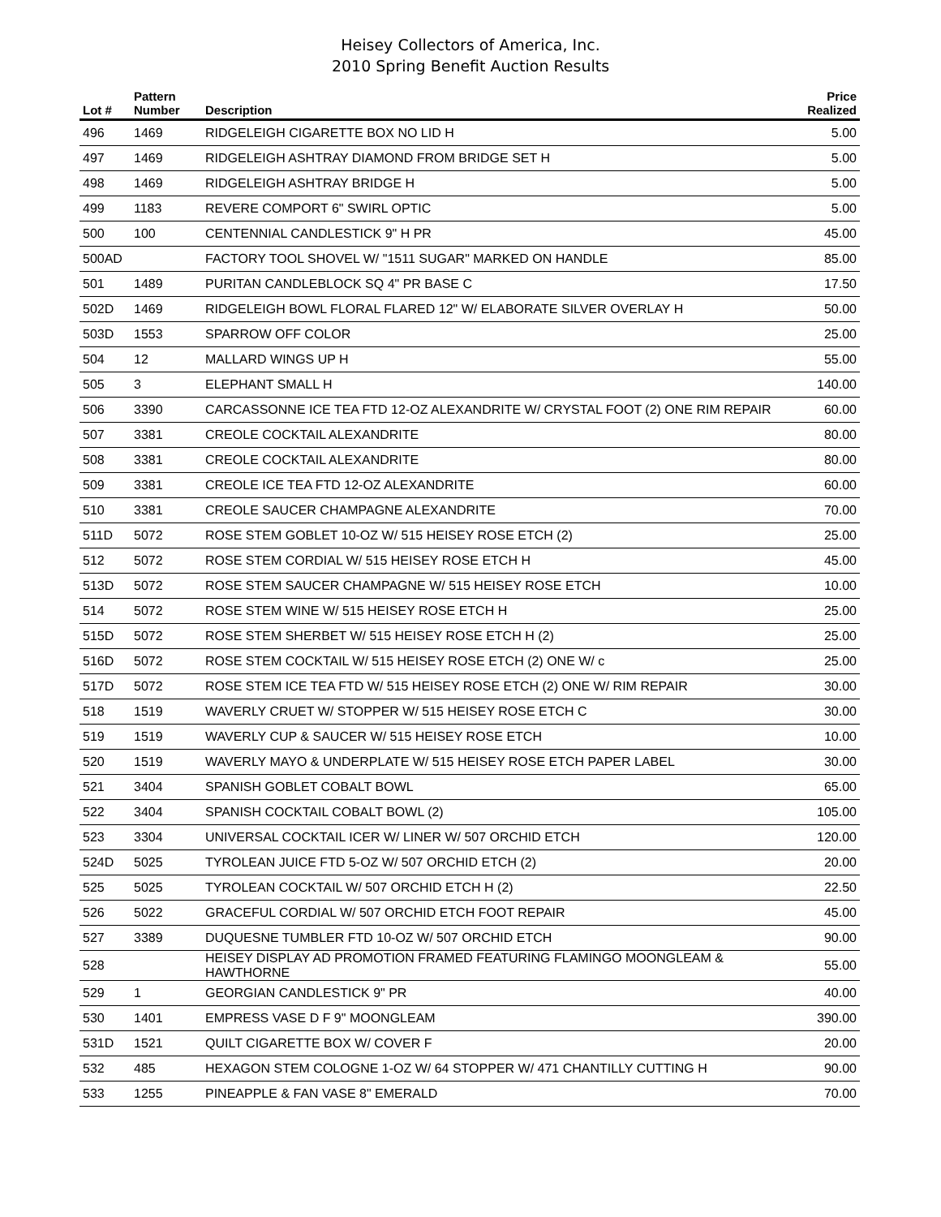Heisey Collectors of America, Inc.
2010 Spring Benefit Auction Results
| Lot # | Pattern Number | Description | Price Realized |
| --- | --- | --- | --- |
| 496 | 1469 | RIDGELEIGH CIGARETTE BOX NO LID H | 5.00 |
| 497 | 1469 | RIDGELEIGH ASHTRAY DIAMOND FROM BRIDGE SET H | 5.00 |
| 498 | 1469 | RIDGELEIGH ASHTRAY BRIDGE H | 5.00 |
| 499 | 1183 | REVERE COMPORT 6" SWIRL OPTIC | 5.00 |
| 500 | 100 | CENTENNIAL CANDLESTICK 9" H PR | 45.00 |
| 500AD | | FACTORY TOOL SHOVEL W/ "1511 SUGAR" MARKED ON HANDLE | 85.00 |
| 501 | 1489 | PURITAN CANDLEBLOCK SQ 4" PR BASE C | 17.50 |
| 502D | 1469 | RIDGELEIGH BOWL FLORAL FLARED 12" W/ ELABORATE SILVER OVERLAY H | 50.00 |
| 503D | 1553 | SPARROW OFF COLOR | 25.00 |
| 504 | 12 | MALLARD WINGS UP H | 55.00 |
| 505 | 3 | ELEPHANT SMALL H | 140.00 |
| 506 | 3390 | CARCASSONNE ICE TEA FTD 12-OZ ALEXANDRITE W/ CRYSTAL FOOT (2) ONE RIM REPAIR | 60.00 |
| 507 | 3381 | CREOLE COCKTAIL ALEXANDRITE | 80.00 |
| 508 | 3381 | CREOLE COCKTAIL ALEXANDRITE | 80.00 |
| 509 | 3381 | CREOLE ICE TEA FTD 12-OZ ALEXANDRITE | 60.00 |
| 510 | 3381 | CREOLE SAUCER CHAMPAGNE ALEXANDRITE | 70.00 |
| 511D | 5072 | ROSE STEM GOBLET 10-OZ W/ 515 HEISEY ROSE ETCH (2) | 25.00 |
| 512 | 5072 | ROSE STEM CORDIAL W/ 515 HEISEY ROSE ETCH H | 45.00 |
| 513D | 5072 | ROSE STEM SAUCER CHAMPAGNE W/ 515 HEISEY ROSE ETCH | 10.00 |
| 514 | 5072 | ROSE STEM WINE W/ 515 HEISEY ROSE ETCH H | 25.00 |
| 515D | 5072 | ROSE STEM SHERBET W/ 515 HEISEY ROSE ETCH H (2) | 25.00 |
| 516D | 5072 | ROSE STEM COCKTAIL W/ 515 HEISEY ROSE ETCH (2) ONE W/ c | 25.00 |
| 517D | 5072 | ROSE STEM ICE TEA FTD W/ 515 HEISEY ROSE ETCH (2) ONE W/ RIM REPAIR | 30.00 |
| 518 | 1519 | WAVERLY CRUET W/ STOPPER W/ 515 HEISEY ROSE ETCH C | 30.00 |
| 519 | 1519 | WAVERLY CUP & SAUCER W/ 515 HEISEY ROSE ETCH | 10.00 |
| 520 | 1519 | WAVERLY MAYO & UNDERPLATE W/ 515 HEISEY ROSE ETCH PAPER LABEL | 30.00 |
| 521 | 3404 | SPANISH GOBLET COBALT BOWL | 65.00 |
| 522 | 3404 | SPANISH COCKTAIL COBALT BOWL (2) | 105.00 |
| 523 | 3304 | UNIVERSAL COCKTAIL ICER W/ LINER W/ 507 ORCHID ETCH | 120.00 |
| 524D | 5025 | TYROLEAN JUICE FTD 5-OZ W/ 507 ORCHID ETCH (2) | 20.00 |
| 525 | 5025 | TYROLEAN COCKTAIL W/ 507 ORCHID ETCH H (2) | 22.50 |
| 526 | 5022 | GRACEFUL CORDIAL W/ 507 ORCHID ETCH FOOT REPAIR | 45.00 |
| 527 | 3389 | DUQUESNE TUMBLER FTD 10-OZ W/ 507 ORCHID ETCH | 90.00 |
| 528 | | HEISEY DISPLAY AD PROMOTION FRAMED FEATURING FLAMINGO MOONGLEAM & HAWTHORNE | 55.00 |
| 529 | 1 | GEORGIAN CANDLESTICK 9" PR | 40.00 |
| 530 | 1401 | EMPRESS VASE D F 9" MOONGLEAM | 390.00 |
| 531D | 1521 | QUILT CIGARETTE BOX W/ COVER F | 20.00 |
| 532 | 485 | HEXAGON STEM COLOGNE 1-OZ W/ 64 STOPPER W/ 471 CHANTILLY CUTTING H | 90.00 |
| 533 | 1255 | PINEAPPLE & FAN VASE 8" EMERALD | 70.00 |